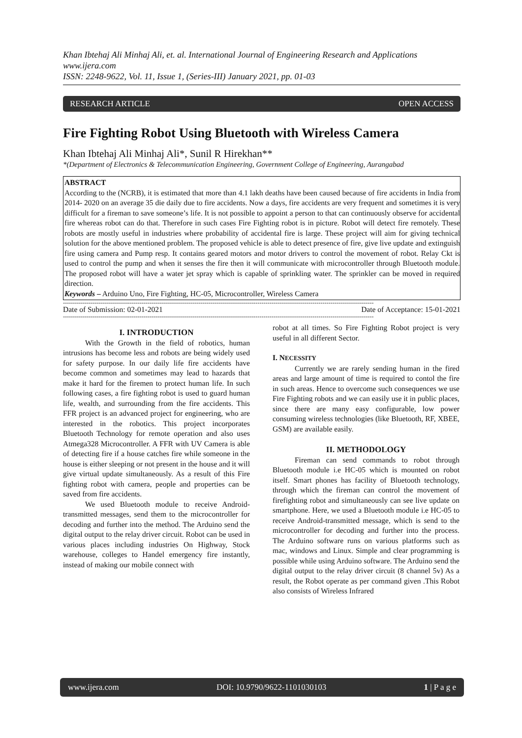Khan Ibtehaj Ali Minhaj Ali, et. al. International Journal of Engineering Research and Applications
www.ijera.com
ISSN: 2248-9622, Vol. 11, Issue 1, (Series-III) January 2021, pp. 01-03
RESEARCH ARTICLE OPEN ACCESS
Fire Fighting Robot Using Bluetooth with Wireless Camera
Khan Ibtehaj Ali Minhaj Ali*, Sunil R Hirekhan**
*(Department of Electronics & Telecommunication Engineering, Government College of Engineering, Aurangabad
ABSTRACT
According to the (NCRB), it is estimated that more than 4.1 lakh deaths have been caused because of fire accidents in India from 2014- 2020 on an average 35 die daily due to fire accidents. Now a days, fire accidents are very frequent and sometimes it is very difficult for a fireman to save someone’s life. It is not possible to appoint a person to that can continuously observe for accidental fire whereas robot can do that. Therefore in such cases Fire Fighting robot is in picture. Robot will detect fire remotely. These robots are mostly useful in industries where probability of accidental fire is large. These project will aim for giving technical solution for the above mentioned problem. The proposed vehicle is able to detect presence of fire, give live update and extinguish fire using camera and Pump resp. It contains geared motors and motor drivers to control the movement of robot. Relay Ckt is used to control the pump and when it senses the fire then it will communicate with microcontroller through Bluetooth module. The proposed robot will have a water jet spray which is capable of sprinkling water. The sprinkler can be moved in required direction.
Keywords – Arduino Uno, Fire Fighting, HC-05, Microcontroller, Wireless Camera
--------------------------------------------------------------------------------------------------------------------------------------------------------------
Date of Submission: 02-01-2021 Date of Acceptance: 15-01-2021
--------------------------------------------------------------------------------------------------------------------------------------------------------------
I. INTRODUCTION
With the Growth in the field of robotics, human intrusions has become less and robots are being widely used for safety purpose. In our daily life fire accidents have become common and sometimes may lead to hazards that make it hard for the firemen to protect human life. In such following cases, a fire fighting robot is used to guard human life, wealth, and surrounding from the fire accidents. This FFR project is an advanced project for engineering, who are interested in the robotics. This project incorporates Bluetooth Technology for remote operation and also uses Atmega328 Microcontroller. A FFR with UV Camera is able of detecting fire if a house catches fire while someone in the house is either sleeping or not present in the house and it will give virtual update simultaneously. As a result of this Fire fighting robot with camera, people and properties can be saved from fire accidents.
We used Bluetooth module to receive Android-transmitted messages, send them to the microcontroller for decoding and further into the method. The Arduino send the digital output to the relay driver circuit. Robot can be used in various places including industries On Highway, Stock warehouse, colleges to Handel emergency fire instantly, instead of making our mobile connect with
robot at all times. So Fire Fighting Robot project is very useful in all different Sector.
I. NECESSITY
Currently we are rarely sending human in the fired areas and large amount of time is required to contol the fire in such areas. Hence to overcome such consequences we use Fire Fighting robots and we can easily use it in public places, since there are many easy configurable, low power consuming wireless technologies (like Bluetooth, RF, XBEE, GSM) are available easily.
II. METHODOLOGY
Fireman can send commands to robot through Bluetooth module i.e HC-05 which is mounted on robot itself. Smart phones has facility of Bluetooth technology, through which the fireman can control the movement of firefighting robot and simultaneously can see live update on smartphone. Here, we used a Bluetooth module i.e HC-05 to receive Android-transmitted message, which is send to the microcontroller for decoding and further into the process. The Arduino software runs on various platforms such as mac, windows and Linux. Simple and clear programming is possible while using Arduino software. The Arduino send the digital output to the relay driver circuit (8 channel 5v) As a result, the Robot operate as per command given .This Robot also consists of Wireless Infrared
www.ijera.com DOI: 10.9790/9622-1101030103 1 | P a g e